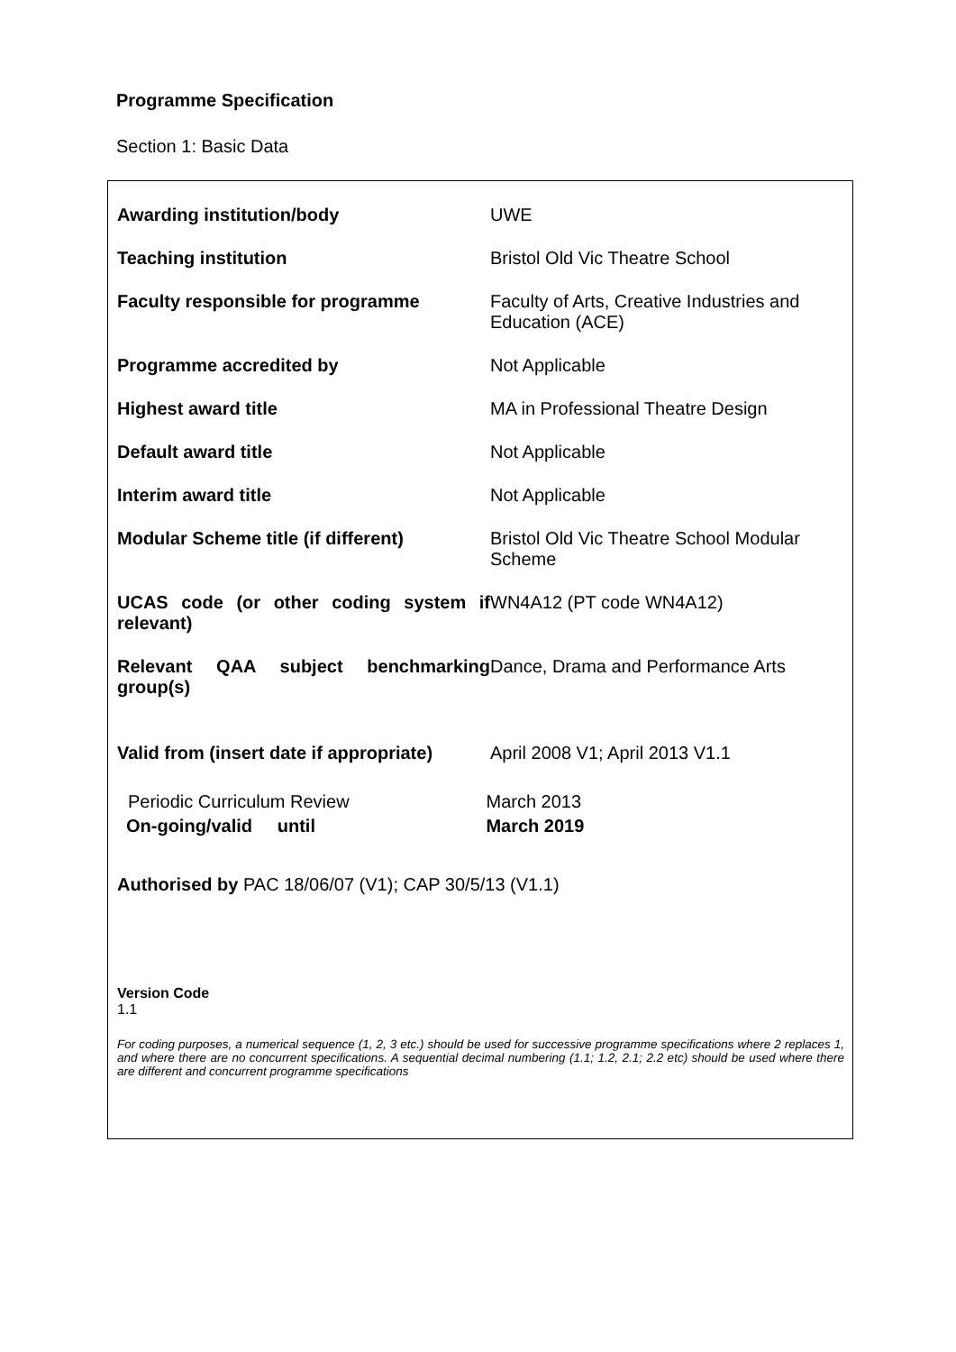Programme Specification
Section 1: Basic Data
| Awarding institution/body | UWE |
| Teaching institution | Bristol Old Vic Theatre School |
| Faculty responsible for programme | Faculty of Arts, Creative Industries and Education (ACE) |
| Programme accredited by | Not Applicable |
| Highest award title | MA in Professional Theatre Design |
| Default award title | Not Applicable |
| Interim award title | Not Applicable |
| Modular Scheme title (if different) | Bristol Old Vic Theatre School Modular Scheme |
| UCAS code (or other coding system if relevant) | WN4A12 (PT code WN4A12) |
| Relevant QAA subject benchmarking group(s) | Dance, Drama and Performance Arts |
| Valid from (insert date if appropriate) | April 2008 V1; April 2013 V1.1 |
Periodic Curriculum Review March 2013
On-going/valid until March 2019
Authorised by PAC 18/06/07 (V1); CAP 30/5/13 (V1.1)
Version Code
1.1
For coding purposes, a numerical sequence (1, 2, 3 etc.) should be used for successive programme specifications where 2 replaces 1, and where there are no concurrent specifications. A sequential decimal numbering (1.1; 1.2, 2.1; 2.2 etc) should be used where there are different and concurrent programme specifications